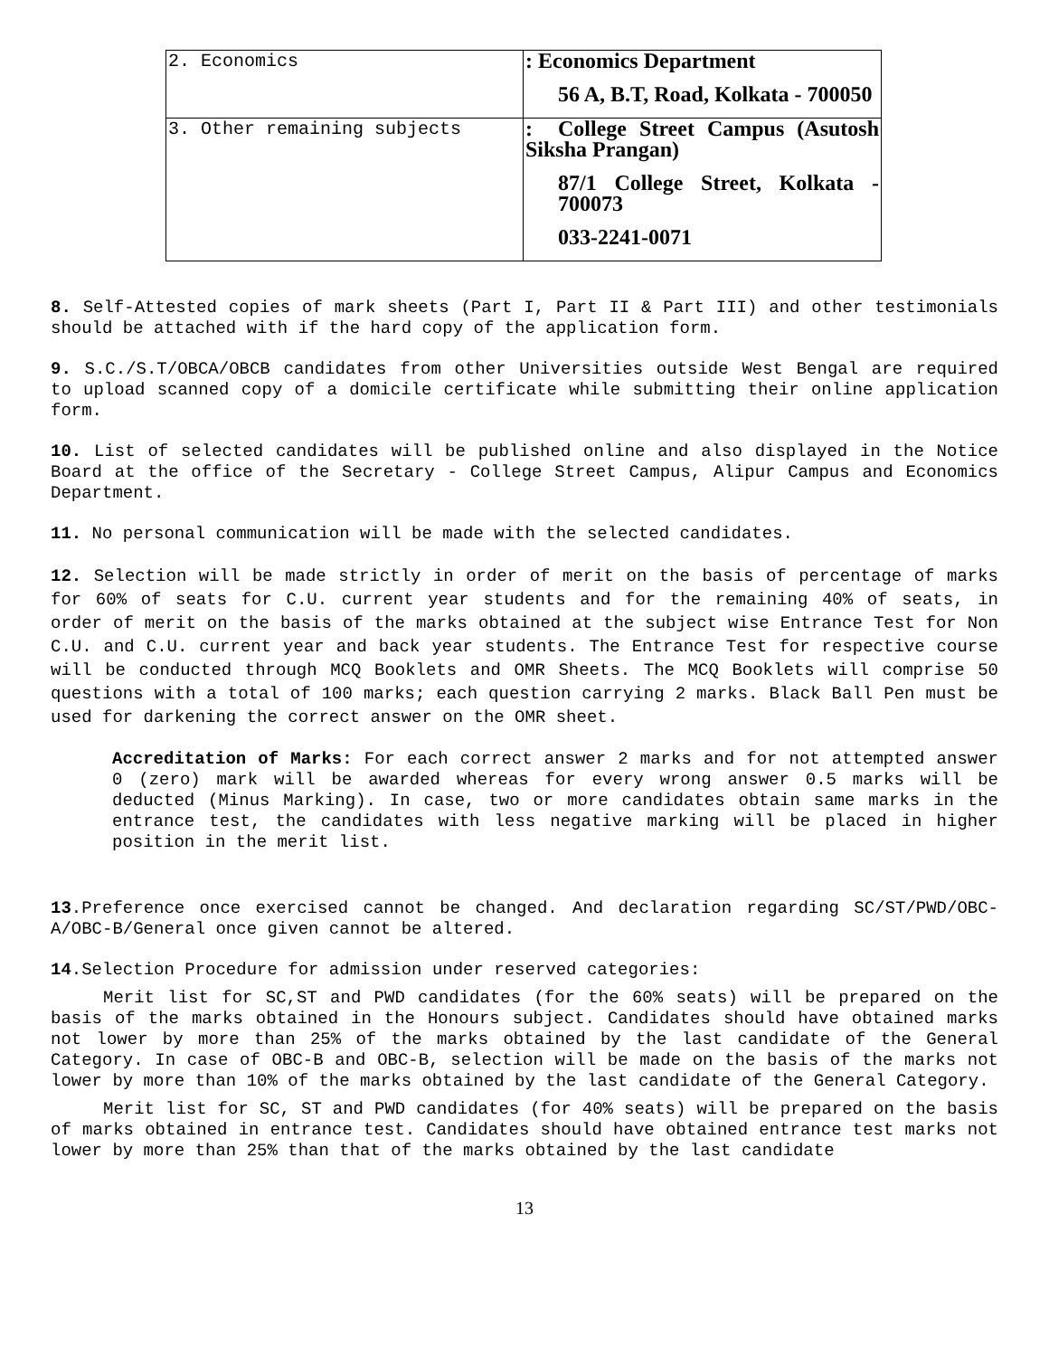| 2. Economics | : Economics Department 56 A, B.T, Road, Kolkata - 700050 |
| 3. Other remaining subjects | : College Street Campus (Asutosh Siksha Prangan) 87/1 College Street, Kolkata - 700073 033-2241-0071 |
8. Self-Attested copies of mark sheets (Part I, Part II & Part III) and other testimonials should be attached with if the hard copy of the application form.
9. S.C./S.T/OBCA/OBCB candidates from other Universities outside West Bengal are required to upload scanned copy of a domicile certificate while submitting their online application form.
10. List of selected candidates will be published online and also displayed in the Notice Board at the office of the Secretary - College Street Campus, Alipur Campus and Economics Department.
11. No personal communication will be made with the selected candidates.
12. Selection will be made strictly in order of merit on the basis of percentage of marks for 60% of seats for C.U. current year students and for the remaining 40% of seats, in order of merit on the basis of the marks obtained at the subject wise Entrance Test for Non C.U. and C.U. current year and back year students. The Entrance Test for respective course will be conducted through MCQ Booklets and OMR Sheets. The MCQ Booklets will comprise 50 questions with a total of 100 marks; each question carrying 2 marks. Black Ball Pen must be used for darkening the correct answer on the OMR sheet.
Accreditation of Marks: For each correct answer 2 marks and for not attempted answer 0 (zero) mark will be awarded whereas for every wrong answer 0.5 marks will be deducted (Minus Marking). In case, two or more candidates obtain same marks in the entrance test, the candidates with less negative marking will be placed in higher position in the merit list.
13.Preference once exercised cannot be changed. And declaration regarding SC/ST/PWD/OBC-A/OBC-B/General once given cannot be altered.
14.Selection Procedure for admission under reserved categories:
Merit list for SC,ST and PWD candidates (for the 60% seats) will be prepared on the basis of the marks obtained in the Honours subject. Candidates should have obtained marks not lower by more than 25% of the marks obtained by the last candidate of the General Category. In case of OBC-B and OBC-B, selection will be made on the basis of the marks not lower by more than 10% of the marks obtained by the last candidate of the General Category.
Merit list for SC, ST and PWD candidates (for 40% seats) will be prepared on the basis of marks obtained in entrance test. Candidates should have obtained entrance test marks not lower by more than 25% than that of the marks obtained by the last candidate
13